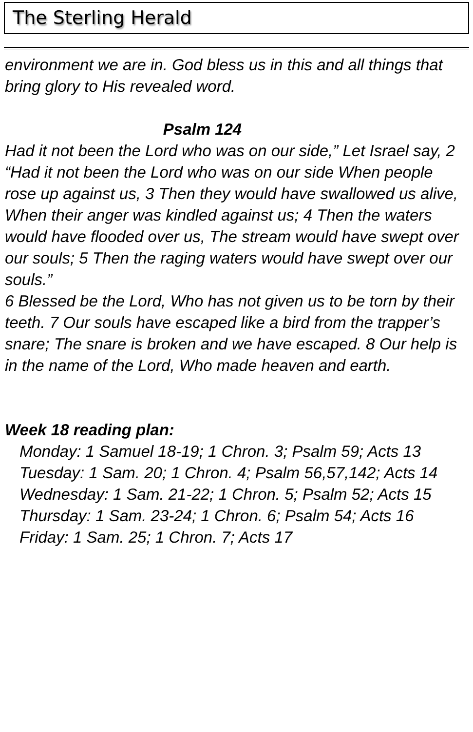The Sterling Herald
environment we are in. God bless us in this and all things that bring glory to His revealed word.
Psalm 124
Had it not been the Lord who was on our side,” Let Israel say, 2 “Had it not been the Lord who was on our side When people rose up against us, 3 Then they would have swallowed us alive, When their anger was kindled against us; 4 Then the waters would have flooded over us, The stream would have swept over our souls; 5 Then the raging waters would have swept over our souls.”
6 Blessed be the Lord, Who has not given us to be torn by their teeth. 7 Our souls have escaped like a bird from the trapper’s snare; The snare is broken and we have escaped. 8 Our help is in the name of the Lord, Who made heaven and earth.
Week 18 reading plan:
Monday: 1 Samuel 18-19; 1 Chron. 3; Psalm 59; Acts 13
Tuesday: 1 Sam. 20; 1 Chron. 4; Psalm 56,57,142; Acts 14
Wednesday: 1 Sam. 21-22; 1 Chron. 5; Psalm 52; Acts 15
Thursday: 1 Sam. 23-24; 1 Chron. 6; Psalm 54; Acts 16
Friday: 1 Sam. 25; 1 Chron. 7; Acts 17